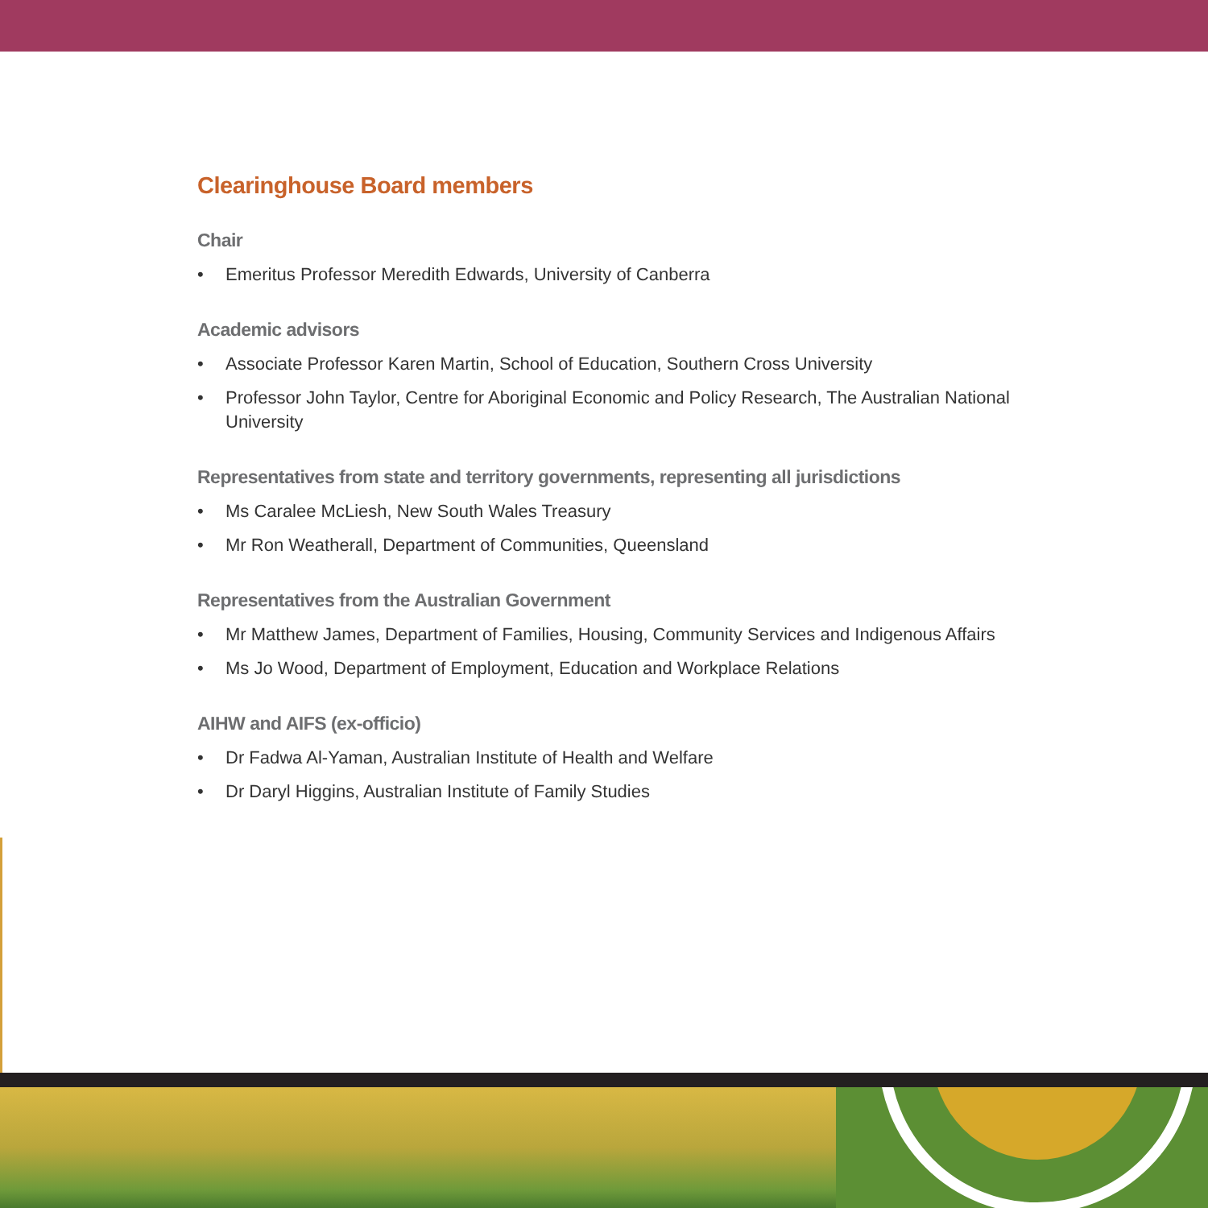Clearinghouse Board members
Chair
• Emeritus Professor Meredith Edwards, University of Canberra
Academic advisors
• Associate Professor Karen Martin, School of Education, Southern Cross University
• Professor John Taylor, Centre for Aboriginal Economic and Policy Research, The Australian National University
Representatives from state and territory governments, representing all jurisdictions
• Ms Caralee McLiesh, New South Wales Treasury
• Mr Ron Weatherall, Department of Communities, Queensland
Representatives from the Australian Government
• Mr Matthew James, Department of Families, Housing, Community Services and Indigenous Affairs
• Ms Jo Wood, Department of Employment, Education and Workplace Relations
AIHW and AIFS (ex-officio)
• Dr Fadwa Al-Yaman, Australian Institute of Health and Welfare
• Dr Daryl Higgins, Australian Institute of Family Studies